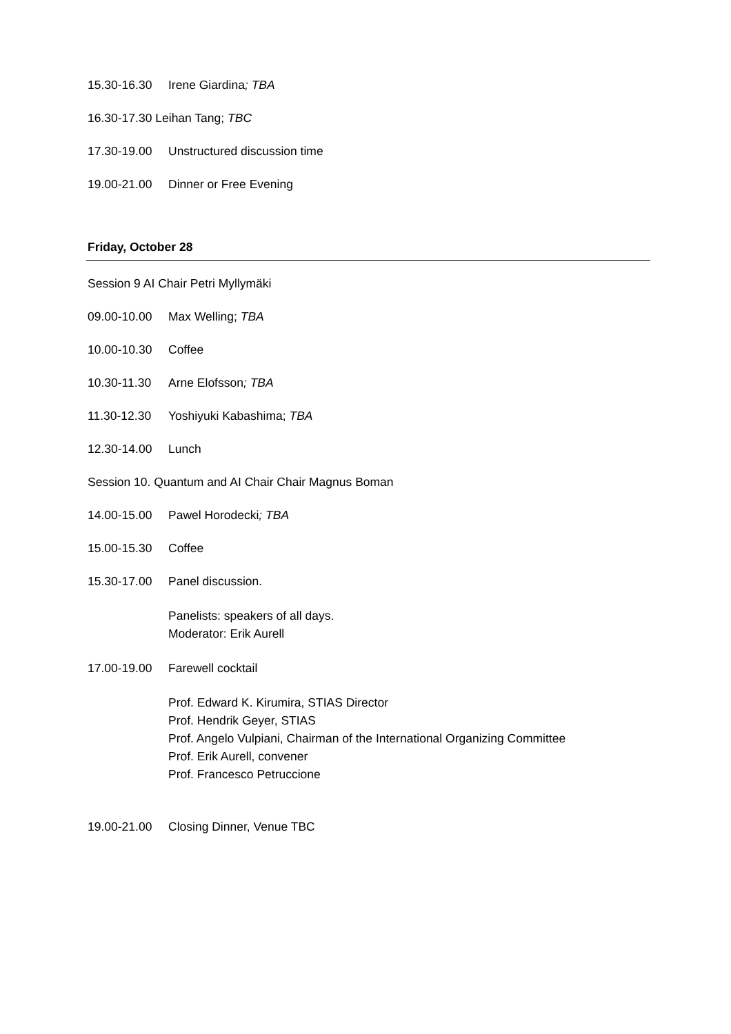15.30-16.30 Irene Giardina; TBA
16.30-17.30 Leihan Tang; TBC
17.30-19.00 Unstructured discussion time
19.00-21.00 Dinner or Free Evening
Friday, October 28
Session 9 AI Chair Petri Myllymäki
09.00-10.00 Max Welling; TBA
10.00-10.30 Coffee
10.30-11.30 Arne Elofsson; TBA
11.30-12.30 Yoshiyuki Kabashima; TBA
12.30-14.00 Lunch
Session 10. Quantum and AI Chair Chair Magnus Boman
14.00-15.00 Pawel Horodecki; TBA
15.00-15.30 Coffee
15.30-17.00 Panel discussion.
Panelists: speakers of all days.
Moderator: Erik Aurell
17.00-19.00 Farewell cocktail
Prof. Edward K. Kirumira, STIAS Director
Prof. Hendrik Geyer, STIAS
Prof. Angelo Vulpiani, Chairman of the International Organizing Committee
Prof. Erik Aurell, convener
Prof. Francesco Petruccione
19.00-21.00 Closing Dinner, Venue TBC